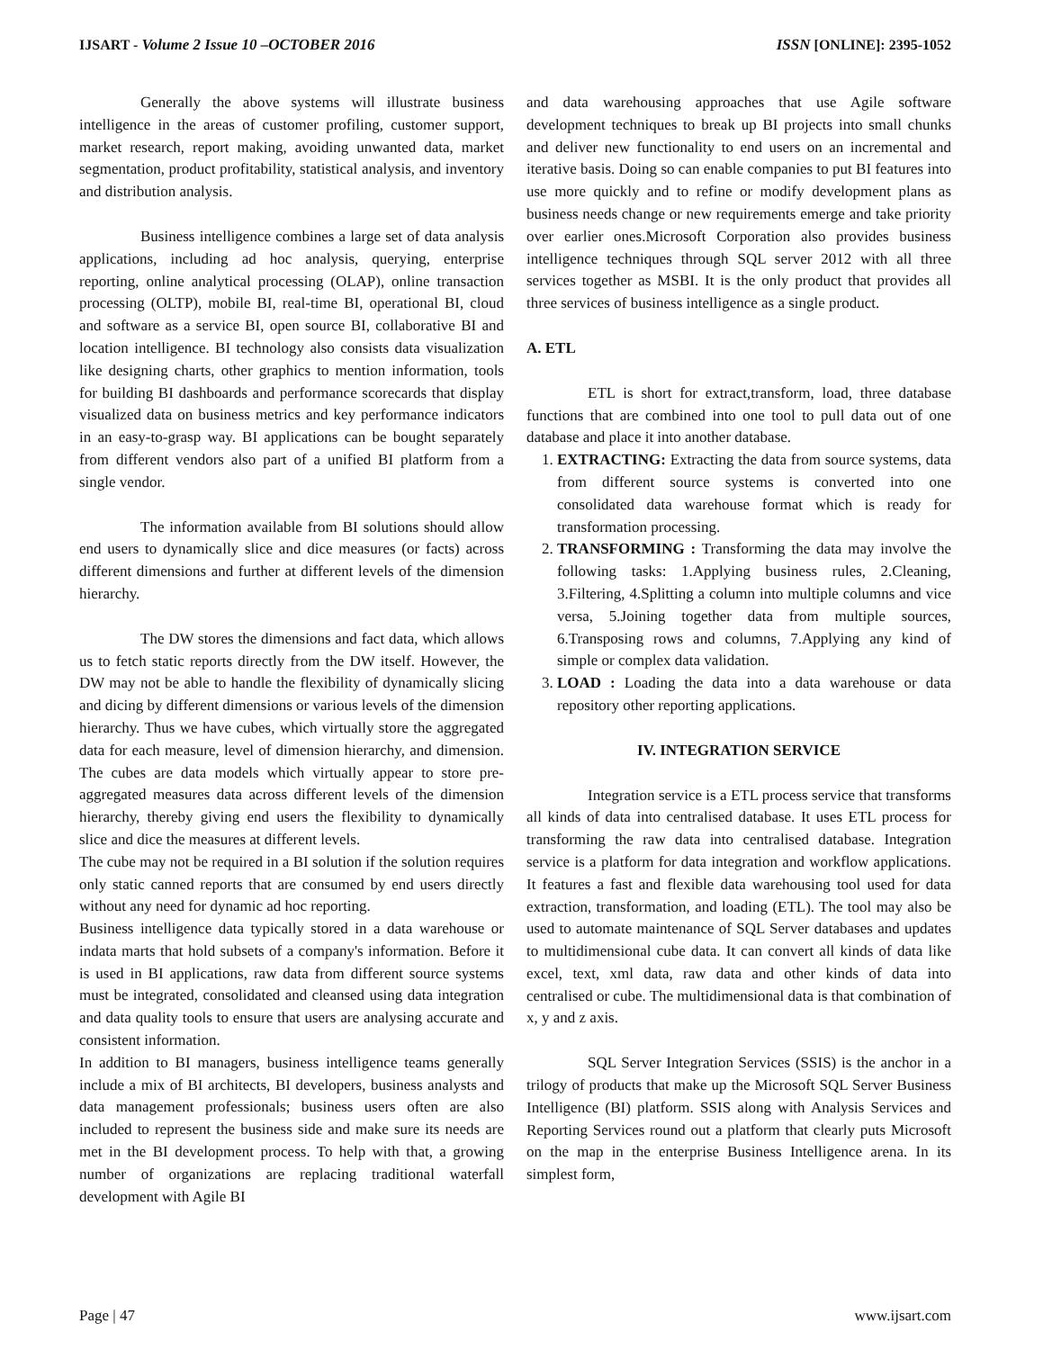IJSART - Volume 2 Issue 10 –OCTOBER 2016 ISSN [ONLINE]: 2395-1052
Generally the above systems will illustrate business intelligence in the areas of customer profiling, customer support, market research, report making, avoiding unwanted data, market segmentation, product profitability, statistical analysis, and inventory and distribution analysis.
Business intelligence combines a large set of data analysis applications, including ad hoc analysis, querying, enterprise reporting, online analytical processing (OLAP), online transaction processing (OLTP), mobile BI, real-time BI, operational BI, cloud and software as a service BI, open source BI, collaborative BI and location intelligence. BI technology also consists data visualization like designing charts, other graphics to mention information, tools for building BI dashboards and performance scorecards that display visualized data on business metrics and key performance indicators in an easy-to-grasp way. BI applications can be bought separately from different vendors also part of a unified BI platform from a single vendor.
The information available from BI solutions should allow end users to dynamically slice and dice measures (or facts) across different dimensions and further at different levels of the dimension hierarchy.
The DW stores the dimensions and fact data, which allows us to fetch static reports directly from the DW itself. However, the DW may not be able to handle the flexibility of dynamically slicing and dicing by different dimensions or various levels of the dimension hierarchy. Thus we have cubes, which virtually store the aggregated data for each measure, level of dimension hierarchy, and dimension. The cubes are data models which virtually appear to store pre-aggregated measures data across different levels of the dimension hierarchy, thereby giving end users the flexibility to dynamically slice and dice the measures at different levels.
The cube may not be required in a BI solution if the solution requires only static canned reports that are consumed by end users directly without any need for dynamic ad hoc reporting.
Business intelligence data typically stored in a data warehouse or indata marts that hold subsets of a company's information. Before it is used in BI applications, raw data from different source systems must be integrated, consolidated and cleansed using data integration and data quality tools to ensure that users are analysing accurate and consistent information.
In addition to BI managers, business intelligence teams generally include a mix of BI architects, BI developers, business analysts and data management professionals; business users often are also included to represent the business side and make sure its needs are met in the BI development process. To help with that, a growing number of organizations are replacing traditional waterfall development with Agile BI
and data warehousing approaches that use Agile software development techniques to break up BI projects into small chunks and deliver new functionality to end users on an incremental and iterative basis. Doing so can enable companies to put BI features into use more quickly and to refine or modify development plans as business needs change or new requirements emerge and take priority over earlier ones.Microsoft Corporation also provides business intelligence techniques through SQL server 2012 with all three services together as MSBI. It is the only product that provides all three services of business intelligence as a single product.
A. ETL
ETL is short for extract,transform, load, three database functions that are combined into one tool to pull data out of one database and place it into another database.
1. EXTRACTING: Extracting the data from source systems, data from different source systems is converted into one consolidated data warehouse format which is ready for transformation processing.
2. TRANSFORMING : Transforming the data may involve the following tasks: 1.Applying business rules, 2.Cleaning, 3.Filtering, 4.Splitting a column into multiple columns and vice versa, 5.Joining together data from multiple sources, 6.Transposing rows and columns, 7.Applying any kind of simple or complex data validation.
3. LOAD : Loading the data into a data warehouse or data repository other reporting applications.
IV. INTEGRATION SERVICE
Integration service is a ETL process service that transforms all kinds of data into centralised database. It uses ETL process for transforming the raw data into centralised database. Integration service is a platform for data integration and workflow applications. It features a fast and flexible data warehousing tool used for data extraction, transformation, and loading (ETL). The tool may also be used to automate maintenance of SQL Server databases and updates to multidimensional cube data. It can convert all kinds of data like excel, text, xml data, raw data and other kinds of data into centralised or cube. The multidimensional data is that combination of x, y and z axis.
SQL Server Integration Services (SSIS) is the anchor in a trilogy of products that make up the Microsoft SQL Server Business Intelligence (BI) platform. SSIS along with Analysis Services and Reporting Services round out a platform that clearly puts Microsoft on the map in the enterprise Business Intelligence arena. In its simplest form,
Page | 47 www.ijsart.com